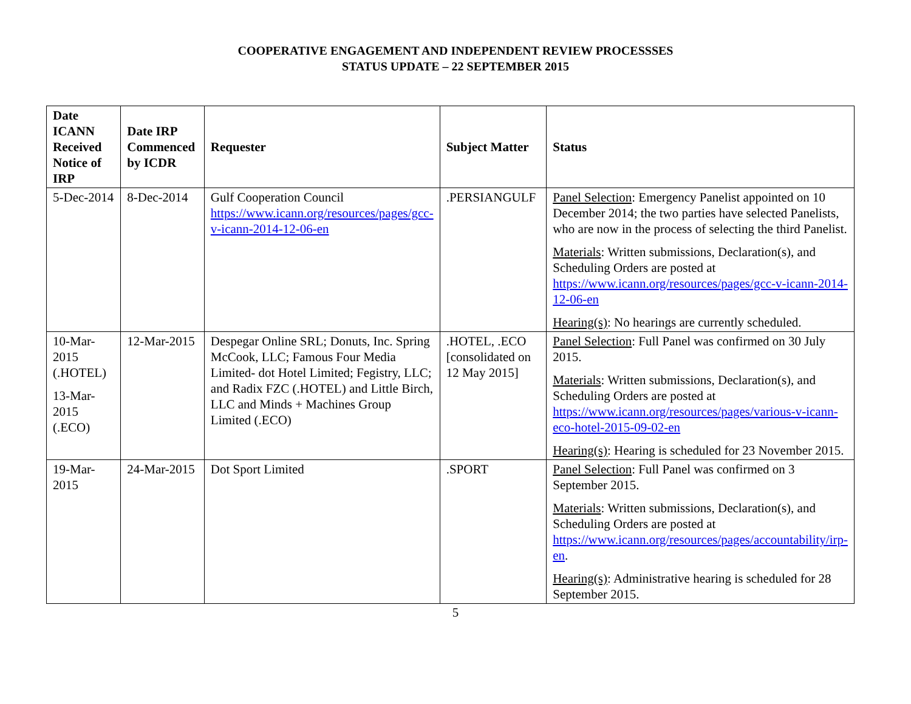COOPERATIVE ENGAGEMENT AND INDEPENDENT REVIEW PROCESSSES
STATUS UPDATE – 22 SEPTEMBER 2015
| Date ICANN Received Notice of IRP | Date IRP Commenced by ICDR | Requester | Subject Matter | Status |
| --- | --- | --- | --- | --- |
| 5-Dec-2014 | 8-Dec-2014 | Gulf Cooperation Council https://www.icann.org/resources/pages/gcc-v-icann-2014-12-06-en | .PERSIANGULF | Panel Selection : Emergency Panelist appointed on 10 December 2014; the two parties have selected Panelists, who are now in the process of selecting the third Panelist. Materials : Written submissions, Declaration(s), and Scheduling Orders are posted at https://www.icann.org/resources/pages/gcc-v-icann-2014-12-06-en Hearing(s) : No hearings are currently scheduled. |
| 10-Mar-2015 (.HOTEL) 13-Mar-2015 (.ECO) | 12-Mar-2015 | Despegar Online SRL; Donuts, Inc. Spring McCook, LLC; Famous Four Media Limited- dot Hotel Limited; Fegistry, LLC; and Radix FZC (.HOTEL) and Little Birch, LLC and Minds + Machines Group Limited (.ECO) | .HOTEL, .ECO [consolidated on 12 May 2015] | Panel Selection : Full Panel was confirmed on 30 July 2015. Materials : Written submissions, Declaration(s), and Scheduling Orders are posted at https://www.icann.org/resources/pages/various-v-icann-eco-hotel-2015-09-02-en Hearing(s) : Hearing is scheduled for 23 November 2015. |
| 19-Mar-2015 | 24-Mar-2015 | Dot Sport Limited | .SPORT | Panel Selection : Full Panel was confirmed on 3 September 2015. Materials : Written submissions, Declaration(s), and Scheduling Orders are posted at https://www.icann.org/resources/pages/accountability/irp-en . Hearing(s) : Administrative hearing is scheduled for 28 September 2015. |
5